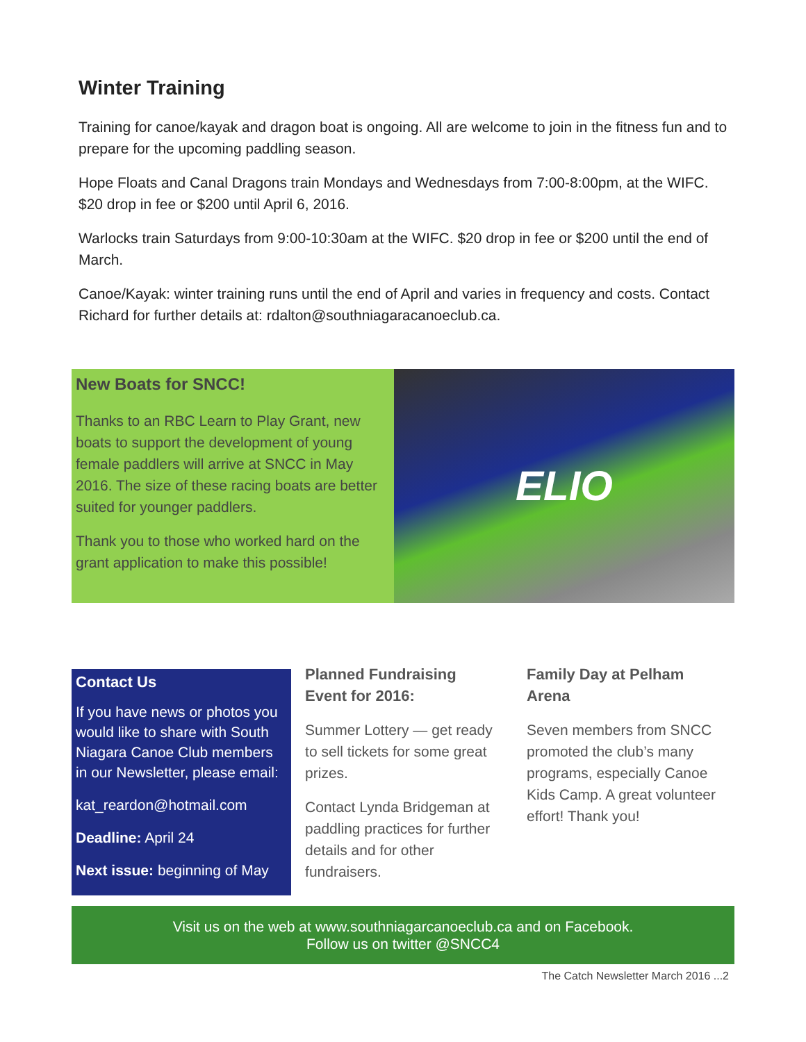Winter Training
Training for canoe/kayak and dragon boat is ongoing. All are welcome to join in the fitness fun and to prepare for the upcoming paddling season.
Hope Floats and Canal Dragons train Mondays and Wednesdays from 7:00-8:00pm, at the WIFC. $20 drop in fee or $200 until April 6, 2016.
Warlocks train Saturdays from 9:00-10:30am at the WIFC. $20 drop in fee or $200 until the end of March.
Canoe/Kayak: winter training runs until the end of April and varies in frequency and costs. Contact Richard for further details at: rdalton@southniagaracanoeclub.ca.
New Boats for SNCC!
Thanks to an RBC Learn to Play Grant, new boats to support the development of young female paddlers will arrive at SNCC in May 2016. The size of these racing boats are better suited for younger paddlers.
Thank you to those who worked hard on the grant application to make this possible!
ELIO
Contact Us
If you have news or photos you would like to share with South Niagara Canoe Club members in our Newsletter, please email:
kat_reardon@hotmail.com
Deadline: April 24
Next issue: beginning of May
Planned Fundraising Event for 2016:
Summer Lottery — get ready to sell tickets for some great prizes.
Contact Lynda Bridgeman at paddling practices for further details and for other fundraisers.
Family Day at Pelham Arena
Seven members from SNCC promoted the club’s many programs, especially Canoe Kids Camp. A great volunteer effort! Thank you!
Visit us on the web at www.southniagarcanoeclub.ca and on Facebook.
Follow us on twitter @SNCC4
The Catch Newsletter March 2016 ...2